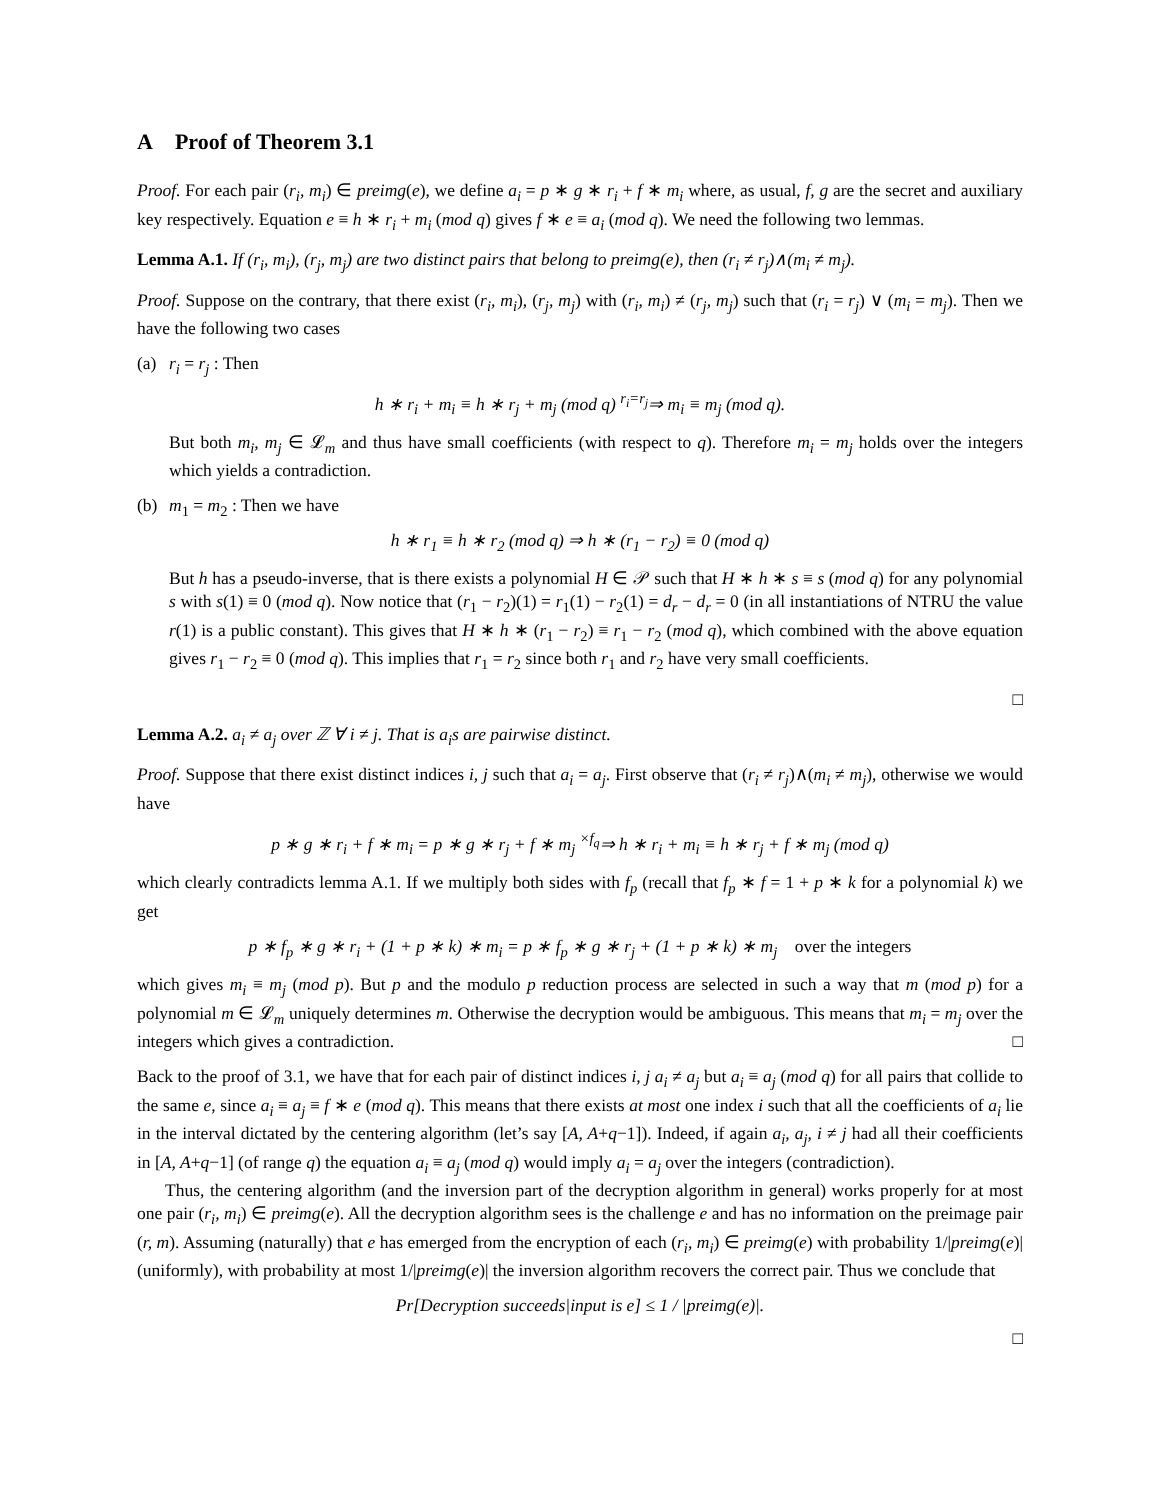A Proof of Theorem 3.1
Proof. For each pair (r<sub>i</sub>, m<sub>i</sub>) ∈ preimg(e), we define a<sub>i</sub> = p ∗ g ∗ r<sub>i</sub> + f ∗ m<sub>i</sub> where, as usual, f, g are the secret and auxiliary key respectively. Equation e ≡ h ∗ r<sub>i</sub> + m<sub>i</sub> (mod q) gives f ∗ e ≡ a<sub>i</sub> (mod q). We need the following two lemmas.
Lemma A.1. If (r<sub>i</sub>, m<sub>i</sub>), (r<sub>j</sub>, m<sub>j</sub>) are two distinct pairs that belong to preimg(e), then (r<sub>i</sub> ≠ r<sub>j</sub>)∧(m<sub>i</sub> ≠ m<sub>j</sub>).
Proof. Suppose on the contrary, that there exist (r<sub>i</sub>, m<sub>i</sub>), (r<sub>j</sub>, m<sub>j</sub>) with (r<sub>i</sub>, m<sub>i</sub>) ≠ (r<sub>j</sub>, m<sub>j</sub>) such that (r<sub>i</sub> = r<sub>j</sub>) ∨ (m<sub>i</sub> = m<sub>j</sub>). Then we have the following two cases
(a) r<sub>i</sub> = r<sub>j</sub> : Then
h ∗ r<sub>i</sub> + m<sub>i</sub> ≡ h ∗ r<sub>j</sub> + m<sub>j</sub> (mod q) <sup>r<sub>i</sub>=r<sub>j</sub></sup>⇒ m<sub>i</sub> ≡ m<sub>j</sub> (mod q).
But both m<sub>i</sub>, m<sub>j</sub> ∈ 𝓛<sub>m</sub> and thus have small coefficients (with respect to q). Therefore m<sub>i</sub> = m<sub>j</sub> holds over the integers which yields a contradiction.
(b) m<sub>1</sub> = m<sub>2</sub> : Then we have
h ∗ r<sub>1</sub> ≡ h ∗ r<sub>2</sub> (mod q) ⇒ h ∗ (r<sub>1</sub> − r<sub>2</sub>) ≡ 0 (mod q)
But h has a pseudo-inverse, that is there exists a polynomial H ∈ 𝒫 such that H ∗ h ∗ s ≡ s (mod q) for any polynomial s with s(1) ≡ 0 (mod q). Now notice that (r<sub>1</sub> − r<sub>2</sub>)(1) = r<sub>1</sub>(1) − r<sub>2</sub>(1) = d<sub>r</sub> − d<sub>r</sub> = 0 (in all instantiations of NTRU the value r(1) is a public constant). This gives that H ∗ h ∗ (r<sub>1</sub> − r<sub>2</sub>) ≡ r<sub>1</sub> − r<sub>2</sub> (mod q), which combined with the above equation gives r<sub>1</sub> − r<sub>2</sub> ≡ 0 (mod q). This implies that r<sub>1</sub> = r<sub>2</sub> since both r<sub>1</sub> and r<sub>2</sub> have very small coefficients.
□
Lemma A.2. a<sub>i</sub> ≠ a<sub>j</sub> over ℤ ∀ i ≠ j. That is a<sub>i</sub>s are pairwise distinct.
Proof. Suppose that there exist distinct indices i, j such that a<sub>i</sub> = a<sub>j</sub>. First observe that (r<sub>i</sub> ≠ r<sub>j</sub>)∧(m<sub>i</sub> ≠ m<sub>j</sub>), otherwise we would have
p ∗ g ∗ r<sub>i</sub> + f ∗ m<sub>i</sub> = p ∗ g ∗ r<sub>j</sub> + f ∗ m<sub>j</sub> <sup>×f<sub>q</sub></sup>⇒ h ∗ r<sub>i</sub> + m<sub>i</sub> ≡ h ∗ r<sub>j</sub> + f ∗ m<sub>j</sub> (mod q)
which clearly contradicts lemma A.1. If we multiply both sides with f<sub>p</sub> (recall that f<sub>p</sub> ∗ f = 1 + p ∗ k for a polynomial k) we get
p ∗ f<sub>p</sub> ∗ g ∗ r<sub>i</sub> + (1 + p ∗ k) ∗ m<sub>i</sub> = p ∗ f<sub>p</sub> ∗ g ∗ r<sub>j</sub> + (1 + p ∗ k) ∗ m<sub>j</sub> over the integers
which gives m<sub>i</sub> ≡ m<sub>j</sub> (mod p). But p and the modulo p reduction process are selected in such a way that m (mod p) for a polynomial m ∈ 𝓛<sub>m</sub> uniquely determines m. Otherwise the decryption would be ambiguous. This means that m<sub>i</sub> = m<sub>j</sub> over the integers which gives a contradiction. □
Back to the proof of 3.1, we have that for each pair of distinct indices i, j a<sub>i</sub> ≠ a<sub>j</sub> but a<sub>i</sub> ≡ a<sub>j</sub> (mod q) for all pairs that collide to the same e, since a<sub>i</sub> ≡ a<sub>j</sub> ≡ f ∗ e (mod q). This means that there exists at most one index i such that all the coefficients of a<sub>i</sub> lie in the interval dictated by the centering algorithm (let’s say [A, A+q−1]). Indeed, if again a<sub>i</sub>, a<sub>j</sub>, i ≠ j had all their coefficients in [A, A+q−1] (of range q) the equation a<sub>i</sub> ≡ a<sub>j</sub> (mod q) would imply a<sub>i</sub> = a<sub>j</sub> over the integers (contradiction).
Thus, the centering algorithm (and the inversion part of the decryption algorithm in general) works properly for at most one pair (r<sub>i</sub>, m<sub>i</sub>) ∈ preimg(e). All the decryption algorithm sees is the challenge e and has no information on the preimage pair (r, m). Assuming (naturally) that e has emerged from the encryption of each (r<sub>i</sub>, m<sub>i</sub>) ∈ preimg(e) with probability 1/|preimg(e)| (uniformly), with probability at most 1/|preimg(e)| the inversion algorithm recovers the correct pair. Thus we conclude that
Pr[Decryption succeeds|input is e] ≤ 1 / |preimg(e)|.
□